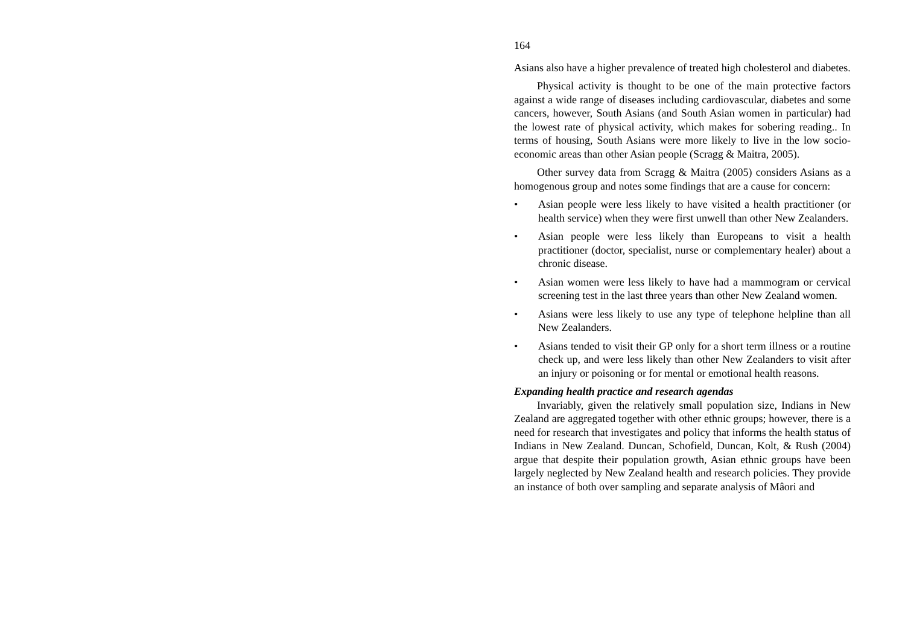164
Asians also have a higher prevalence of treated high cholesterol and diabetes.
Physical activity is thought to be one of the main protective factors against a wide range of diseases including cardiovascular, diabetes and some cancers, however, South Asians (and South Asian women in particular) had the lowest rate of physical activity, which makes for sobering reading.. In terms of housing, South Asians were more likely to live in the low socio-economic areas than other Asian people (Scragg & Maitra, 2005).
Other survey data from Scragg & Maitra (2005) considers Asians as a homogenous group and notes some findings that are a cause for concern:
• Asian people were less likely to have visited a health practitioner (or health service) when they were first unwell than other New Zealanders.
• Asian people were less likely than Europeans to visit a health practitioner (doctor, specialist, nurse or complementary healer) about a chronic disease.
• Asian women were less likely to have had a mammogram or cervical screening test in the last three years than other New Zealand women.
• Asians were less likely to use any type of telephone helpline than all New Zealanders.
• Asians tended to visit their GP only for a short term illness or a routine check up, and were less likely than other New Zealanders to visit after an injury or poisoning or for mental or emotional health reasons.
Expanding health practice and research agendas
Invariably, given the relatively small population size, Indians in New Zealand are aggregated together with other ethnic groups; however, there is a need for research that investigates and policy that informs the health status of Indians in New Zealand. Duncan, Schofield, Duncan, Kolt, & Rush (2004) argue that despite their population growth, Asian ethnic groups have been largely neglected by New Zealand health and research policies. They provide an instance of both over sampling and separate analysis of Mâori and